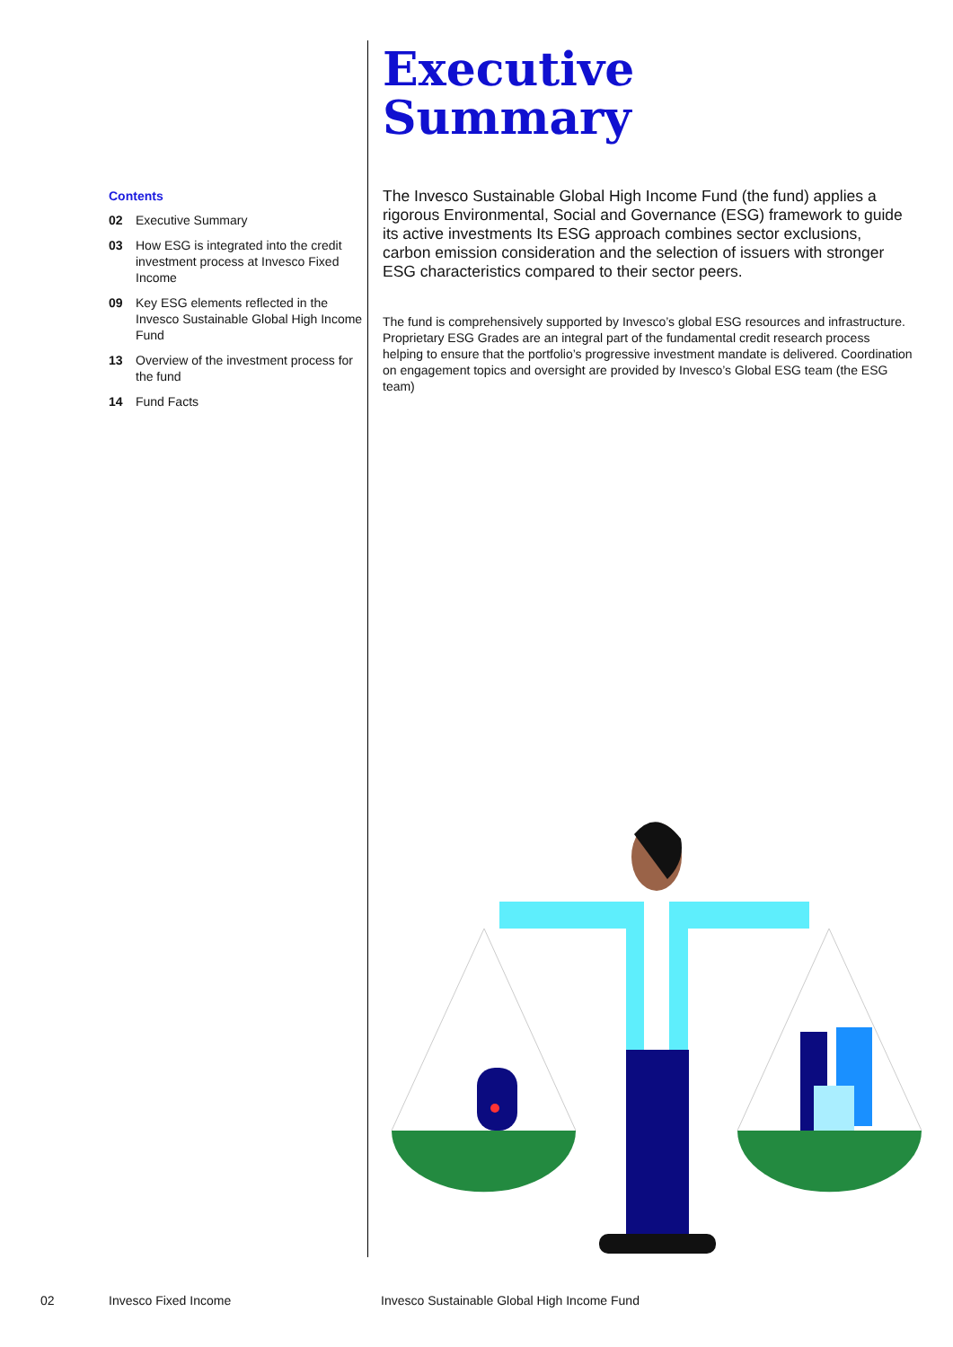Contents
02 Executive Summary
03 How ESG is integrated into the credit investment process at Invesco Fixed Income
09 Key ESG elements reflected in the Invesco Sustainable Global High Income Fund
13 Overview of the investment process for the fund
14 Fund Facts
Executive
Summary
The Invesco Sustainable Global High Income Fund (the fund) applies a rigorous Environmental, Social and Governance (ESG) framework to guide its active investments Its ESG approach combines sector exclusions, carbon emission consideration and the selection of issuers with stronger ESG characteristics compared to their sector peers.
The fund is comprehensively supported by Invesco’s global ESG resources and infrastructure. Proprietary ESG Grades are an integral part of the fundamental credit research process helping to ensure that the portfolio’s progressive investment mandate is delivered. Coordination on engagement topics and oversight are provided by Invesco’s Global ESG team (the ESG team)
02 Invesco Fixed Income Invesco Sustainable Global High Income Fund